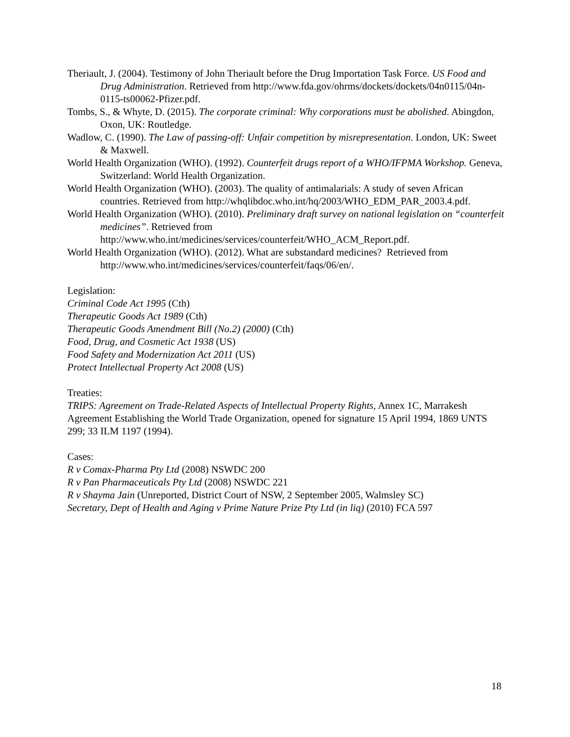Theriault, J. (2004). Testimony of John Theriault before the Drug Importation Task Force. US Food and Drug Administration. Retrieved from http://www.fda.gov/ohrms/dockets/dockets/04n0115/04n-0115-ts00062-Pfizer.pdf.
Tombs, S., & Whyte, D. (2015). The corporate criminal: Why corporations must be abolished. Abingdon, Oxon, UK: Routledge.
Wadlow, C. (1990). The Law of passing-off: Unfair competition by misrepresentation. London, UK: Sweet & Maxwell.
World Health Organization (WHO). (1992). Counterfeit drugs report of a WHO/IFPMA Workshop. Geneva, Switzerland: World Health Organization.
World Health Organization (WHO). (2003). The quality of antimalarials: A study of seven African countries. Retrieved from http://whqlibdoc.who.int/hq/2003/WHO_EDM_PAR_2003.4.pdf.
World Health Organization (WHO). (2010). Preliminary draft survey on national legislation on “counterfeit medicines”. Retrieved from http://www.who.int/medicines/services/counterfeit/WHO_ACM_Report.pdf.
World Health Organization (WHO). (2012). What are substandard medicines? Retrieved from http://www.who.int/medicines/services/counterfeit/faqs/06/en/.
Legislation:
Criminal Code Act 1995 (Cth)
Therapeutic Goods Act 1989 (Cth)
Therapeutic Goods Amendment Bill (No.2) (2000) (Cth)
Food, Drug, and Cosmetic Act 1938 (US)
Food Safety and Modernization Act 2011 (US)
Protect Intellectual Property Act 2008 (US)
Treaties:
TRIPS: Agreement on Trade-Related Aspects of Intellectual Property Rights, Annex 1C, Marrakesh Agreement Establishing the World Trade Organization, opened for signature 15 April 1994, 1869 UNTS 299; 33 ILM 1197 (1994).
Cases:
R v Comax-Pharma Pty Ltd (2008) NSWDC 200
R v Pan Pharmaceuticals Pty Ltd (2008) NSWDC 221
R v Shayma Jain (Unreported, District Court of NSW, 2 September 2005, Walmsley SC)
Secretary, Dept of Health and Aging v Prime Nature Prize Pty Ltd (in liq) (2010) FCA 597
18